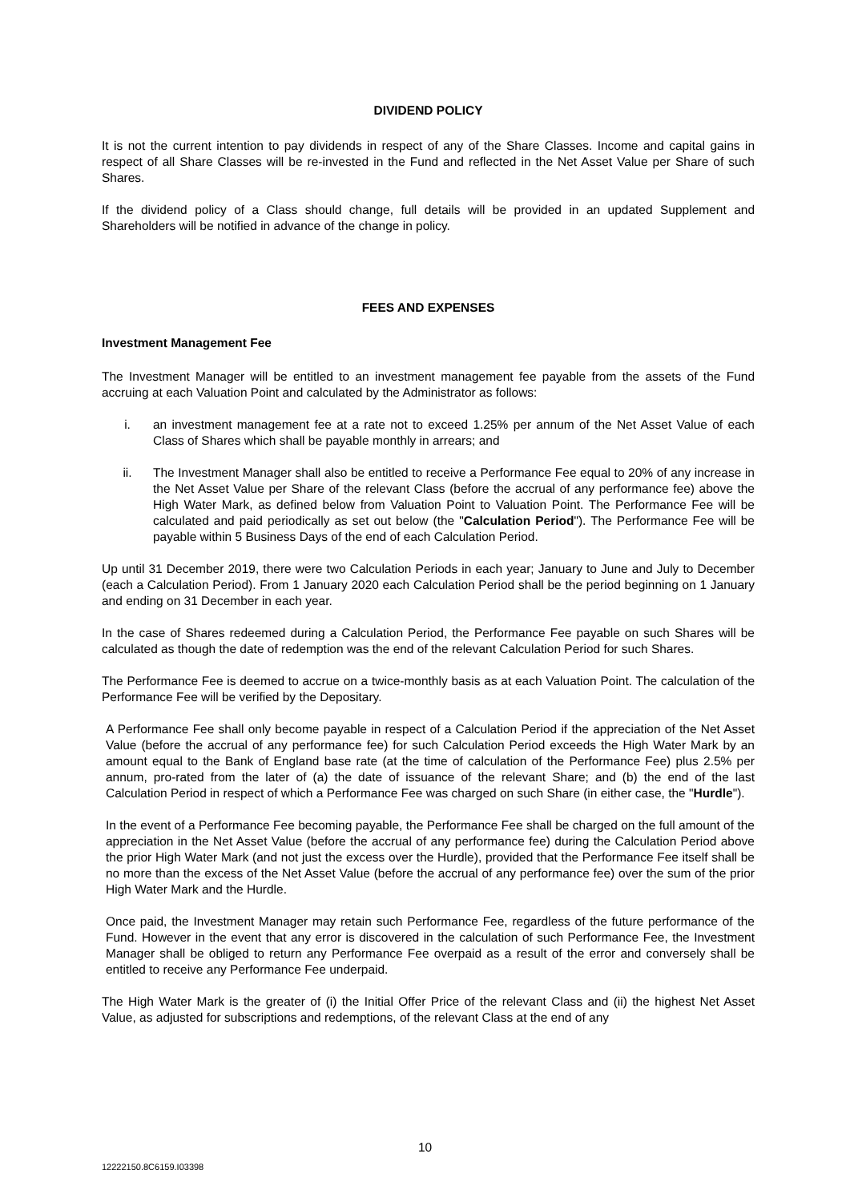DIVIDEND POLICY
It is not the current intention to pay dividends in respect of any of the Share Classes. Income and capital gains in respect of all Share Classes will be re-invested in the Fund and reflected in the Net Asset Value per Share of such Shares.
If the dividend policy of a Class should change, full details will be provided in an updated Supplement and Shareholders will be notified in advance of the change in policy.
FEES AND EXPENSES
Investment Management Fee
The Investment Manager will be entitled to an investment management fee payable from the assets of the Fund accruing at each Valuation Point and calculated by the Administrator as follows:
i. an investment management fee at a rate not to exceed 1.25% per annum of the Net Asset Value of each Class of Shares which shall be payable monthly in arrears; and
ii. The Investment Manager shall also be entitled to receive a Performance Fee equal to 20% of any increase in the Net Asset Value per Share of the relevant Class (before the accrual of any performance fee) above the High Water Mark, as defined below from Valuation Point to Valuation Point. The Performance Fee will be calculated and paid periodically as set out below (the "Calculation Period"). The Performance Fee will be payable within 5 Business Days of the end of each Calculation Period.
Up until 31 December 2019, there were two Calculation Periods in each year; January to June and July to December (each a Calculation Period). From 1 January 2020 each Calculation Period shall be the period beginning on 1 January and ending on 31 December in each year.
In the case of Shares redeemed during a Calculation Period, the Performance Fee payable on such Shares will be calculated as though the date of redemption was the end of the relevant Calculation Period for such Shares.
The Performance Fee is deemed to accrue on a twice-monthly basis as at each Valuation Point. The calculation of the Performance Fee will be verified by the Depositary.
A Performance Fee shall only become payable in respect of a Calculation Period if the appreciation of the Net Asset Value (before the accrual of any performance fee) for such Calculation Period exceeds the High Water Mark by an amount equal to the Bank of England base rate (at the time of calculation of the Performance Fee) plus 2.5% per annum, pro-rated from the later of (a) the date of issuance of the relevant Share; and (b) the end of the last Calculation Period in respect of which a Performance Fee was charged on such Share (in either case, the "Hurdle").
In the event of a Performance Fee becoming payable, the Performance Fee shall be charged on the full amount of the appreciation in the Net Asset Value (before the accrual of any performance fee) during the Calculation Period above the prior High Water Mark (and not just the excess over the Hurdle), provided that the Performance Fee itself shall be no more than the excess of the Net Asset Value (before the accrual of any performance fee) over the sum of the prior High Water Mark and the Hurdle.
Once paid, the Investment Manager may retain such Performance Fee, regardless of the future performance of the Fund. However in the event that any error is discovered in the calculation of such Performance Fee, the Investment Manager shall be obliged to return any Performance Fee overpaid as a result of the error and conversely shall be entitled to receive any Performance Fee underpaid.
The High Water Mark is the greater of (i) the Initial Offer Price of the relevant Class and (ii) the highest Net Asset Value, as adjusted for subscriptions and redemptions, of the relevant Class at the end of any
10
12222150.8C6159.I03398